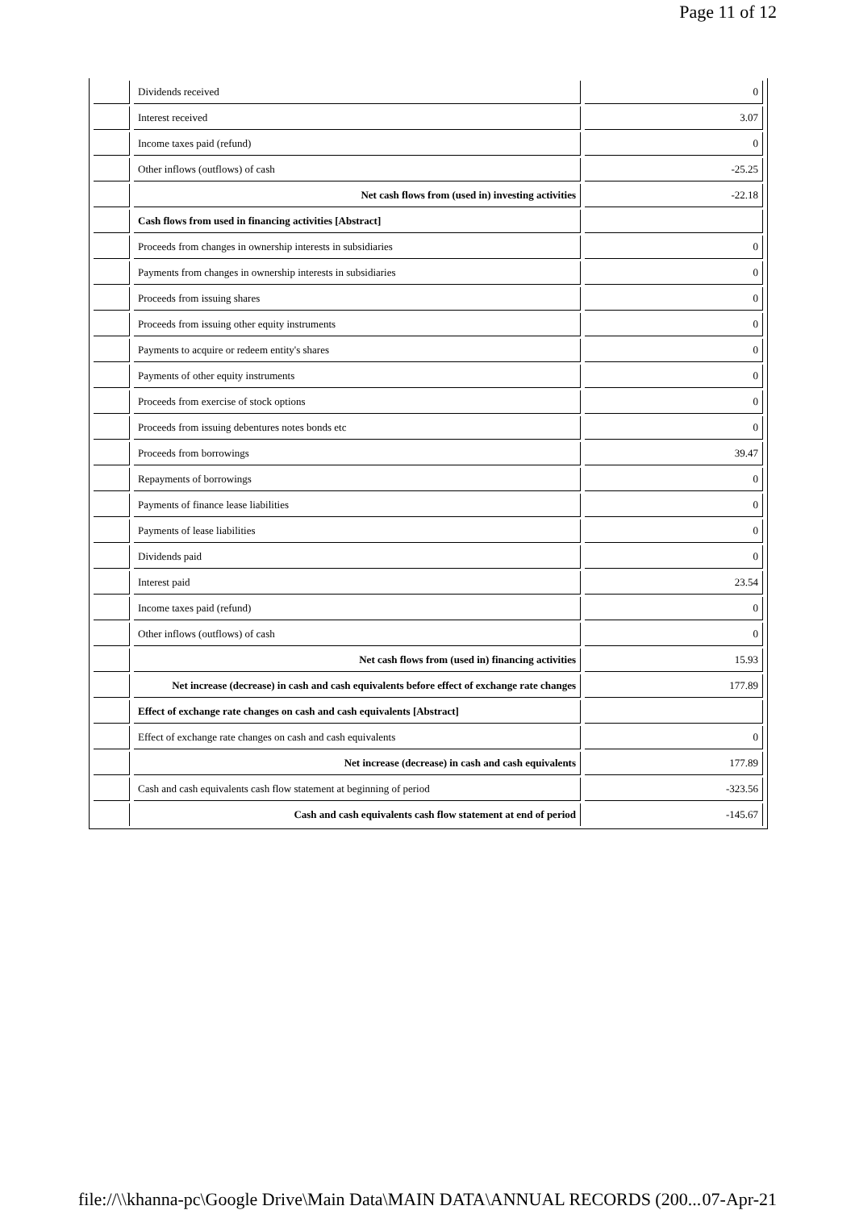Page 11 of 12
| | Dividends received | 0 |
| | Interest received | 3.07 |
| | Income taxes paid (refund) | 0 |
| | Other inflows (outflows) of cash | -25.25 |
| | Net cash flows from (used in) investing activities | -22.18 |
| | Cash flows from used in financing activities [Abstract] | |
| | Proceeds from changes in ownership interests in subsidiaries | 0 |
| | Payments from changes in ownership interests in subsidiaries | 0 |
| | Proceeds from issuing shares | 0 |
| | Proceeds from issuing other equity instruments | 0 |
| | Payments to acquire or redeem entity's shares | 0 |
| | Payments of other equity instruments | 0 |
| | Proceeds from exercise of stock options | 0 |
| | Proceeds from issuing debentures notes bonds etc | 0 |
| | Proceeds from borrowings | 39.47 |
| | Repayments of borrowings | 0 |
| | Payments of finance lease liabilities | 0 |
| | Payments of lease liabilities | 0 |
| | Dividends paid | 0 |
| | Interest paid | 23.54 |
| | Income taxes paid (refund) | 0 |
| | Other inflows (outflows) of cash | 0 |
| | Net cash flows from (used in) financing activities | 15.93 |
| | Net increase (decrease) in cash and cash equivalents before effect of exchange rate changes | 177.89 |
| | Effect of exchange rate changes on cash and cash equivalents [Abstract] | |
| | Effect of exchange rate changes on cash and cash equivalents | 0 |
| | Net increase (decrease) in cash and cash equivalents | 177.89 |
| | Cash and cash equivalents cash flow statement at beginning of period | -323.56 |
| | Cash and cash equivalents cash flow statement at end of period | -145.67 |
file://\\khanna-pc\Google Drive\Main Data\MAIN DATA\ANNUAL RECORDS (200... 07-Apr-21